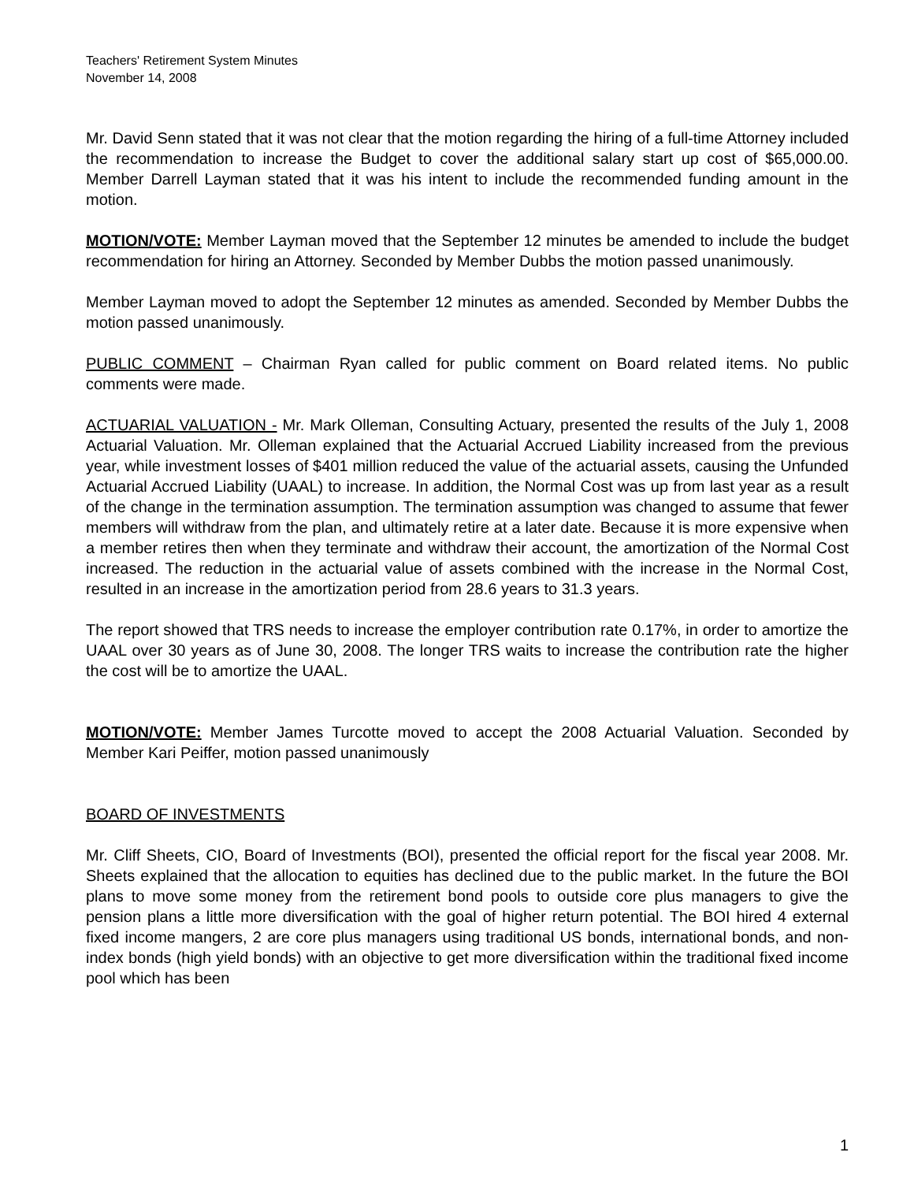Teachers' Retirement System Minutes
November 14, 2008
Mr. David Senn stated that it was not clear that the motion regarding the hiring of a full-time Attorney included the recommendation to increase the Budget to cover the additional salary start up cost of $65,000.00. Member Darrell Layman stated that it was his intent to include the recommended funding amount in the motion.
MOTION/VOTE: Member Layman moved that the September 12 minutes be amended to include the budget recommendation for hiring an Attorney. Seconded by Member Dubbs the motion passed unanimously.
Member Layman moved to adopt the September 12 minutes as amended. Seconded by Member Dubbs the motion passed unanimously.
PUBLIC COMMENT – Chairman Ryan called for public comment on Board related items. No public comments were made.
ACTUARIAL VALUATION - Mr. Mark Olleman, Consulting Actuary, presented the results of the July 1, 2008 Actuarial Valuation. Mr. Olleman explained that the Actuarial Accrued Liability increased from the previous year, while investment losses of $401 million reduced the value of the actuarial assets, causing the Unfunded Actuarial Accrued Liability (UAAL) to increase. In addition, the Normal Cost was up from last year as a result of the change in the termination assumption. The termination assumption was changed to assume that fewer members will withdraw from the plan, and ultimately retire at a later date. Because it is more expensive when a member retires then when they terminate and withdraw their account, the amortization of the Normal Cost increased. The reduction in the actuarial value of assets combined with the increase in the Normal Cost, resulted in an increase in the amortization period from 28.6 years to 31.3 years.
The report showed that TRS needs to increase the employer contribution rate 0.17%, in order to amortize the UAAL over 30 years as of June 30, 2008. The longer TRS waits to increase the contribution rate the higher the cost will be to amortize the UAAL.
MOTION/VOTE: Member James Turcotte moved to accept the 2008 Actuarial Valuation. Seconded by Member Kari Peiffer, motion passed unanimously
BOARD OF INVESTMENTS
Mr. Cliff Sheets, CIO, Board of Investments (BOI), presented the official report for the fiscal year 2008. Mr. Sheets explained that the allocation to equities has declined due to the public market. In the future the BOI plans to move some money from the retirement bond pools to outside core plus managers to give the pension plans a little more diversification with the goal of higher return potential. The BOI hired 4 external fixed income mangers, 2 are core plus managers using traditional US bonds, international bonds, and non-index bonds (high yield bonds) with an objective to get more diversification within the traditional fixed income pool which has been
1